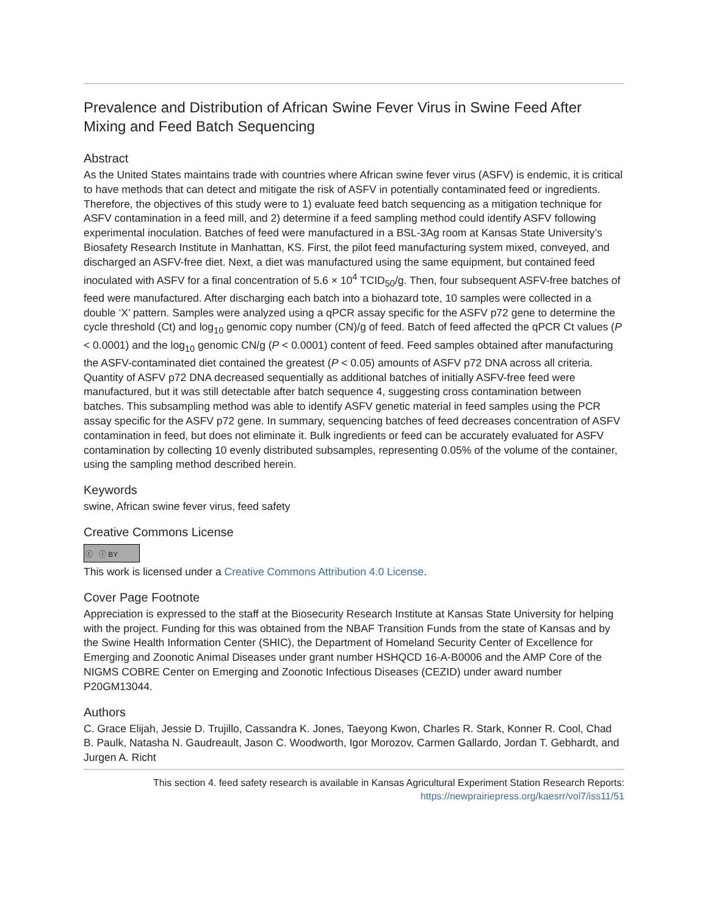Prevalence and Distribution of African Swine Fever Virus in Swine Feed After Mixing and Feed Batch Sequencing
Abstract
As the United States maintains trade with countries where African swine fever virus (ASFV) is endemic, it is critical to have methods that can detect and mitigate the risk of ASFV in potentially contaminated feed or ingredients. Therefore, the objectives of this study were to 1) evaluate feed batch sequencing as a mitigation technique for ASFV contamination in a feed mill, and 2) determine if a feed sampling method could identify ASFV following experimental inoculation. Batches of feed were manufactured in a BSL-3Ag room at Kansas State University’s Biosafety Research Institute in Manhattan, KS. First, the pilot feed manufacturing system mixed, conveyed, and discharged an ASFV-free diet. Next, a diet was manufactured using the same equipment, but contained feed inoculated with ASFV for a final concentration of 5.6 × 10<sup>4</sup> TCID<sub>50</sub>/g. Then, four subsequent ASFV-free batches of feed were manufactured. After discharging each batch into a biohazard tote, 10 samples were collected in a double ‘X’ pattern. Samples were analyzed using a qPCR assay specific for the ASFV p72 gene to determine the cycle threshold (Ct) and log<sub>10</sub> genomic copy number (CN)/g of feed. Batch of feed affected the qPCR Ct values (P < 0.0001) and the log<sub>10</sub> genomic CN/g (P < 0.0001) content of feed. Feed samples obtained after manufacturing the ASFV-contaminated diet contained the greatest (P < 0.05) amounts of ASFV p72 DNA across all criteria. Quantity of ASFV p72 DNA decreased sequentially as additional batches of initially ASFV-free feed were manufactured, but it was still detectable after batch sequence 4, suggesting cross contamination between batches. This subsampling method was able to identify ASFV genetic material in feed samples using the PCR assay specific for the ASFV p72 gene. In summary, sequencing batches of feed decreases concentration of ASFV contamination in feed, but does not eliminate it. Bulk ingredients or feed can be accurately evaluated for ASFV contamination by collecting 10 evenly distributed subsamples, representing 0.05% of the volume of the container, using the sampling method described herein.
Keywords
swine, African swine fever virus, feed safety
Creative Commons License
ⓒ ⓘ BY
This work is licensed under a Creative Commons Attribution 4.0 License.
Cover Page Footnote
Appreciation is expressed to the staff at the Biosecurity Research Institute at Kansas State University for helping with the project. Funding for this was obtained from the NBAF Transition Funds from the state of Kansas and by the Swine Health Information Center (SHIC), the Department of Homeland Security Center of Excellence for Emerging and Zoonotic Animal Diseases under grant number HSHQCD 16-A-B0006 and the AMP Core of the NIGMS COBRE Center on Emerging and Zoonotic Infectious Diseases (CEZID) under award number P20GM13044.
Authors
C. Grace Elijah, Jessie D. Trujillo, Cassandra K. Jones, Taeyong Kwon, Charles R. Stark, Konner R. Cool, Chad B. Paulk, Natasha N. Gaudreault, Jason C. Woodworth, Igor Morozov, Carmen Gallardo, Jordan T. Gebhardt, and Jurgen A. Richt
This section 4. feed safety research is available in Kansas Agricultural Experiment Station Research Reports:
https://newprairiepress.org/kaesrr/vol7/iss11/51